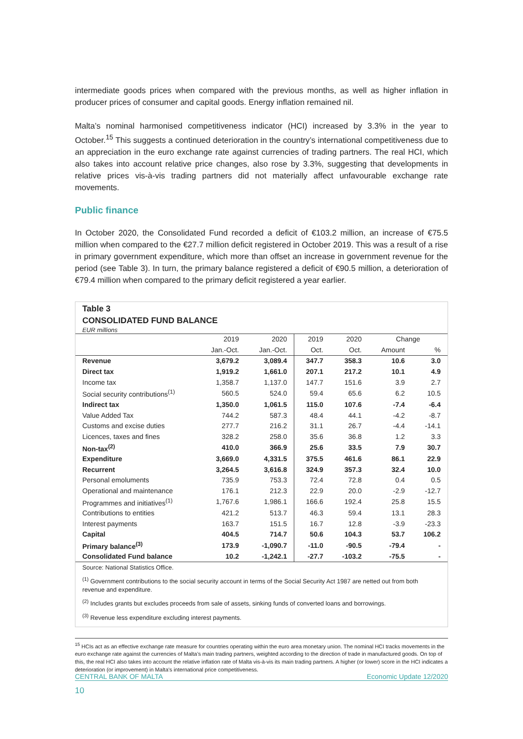intermediate goods prices when compared with the previous months, as well as higher inflation in producer prices of consumer and capital goods. Energy inflation remained nil.
Malta’s nominal harmonised competitiveness indicator (HCI) increased by 3.3% in the year to October.<sup>15</sup> This suggests a continued deterioration in the country’s international competitiveness due to an appreciation in the euro exchange rate against currencies of trading partners. The real HCI, which also takes into account relative price changes, also rose by 3.3%, suggesting that developments in relative prices vis-à-vis trading partners did not materially affect unfavourable exchange rate movements.
Public finance
In October 2020, the Consolidated Fund recorded a deficit of €103.2 million, an increase of €75.5 million when compared to the €27.7 million deficit registered in October 2019. This was a result of a rise in primary government expenditure, which more than offset an increase in government revenue for the period (see Table 3). In turn, the primary balance registered a deficit of €90.5 million, a deterioration of €79.4 million when compared to the primary deficit registered a year earlier.
Table 3
CONSOLIDATED FUND BALANCE
EUR millions
| | 2019 | 2020 | 2019 | 2020 | Change | |
| --- | --- | --- | --- | --- | --- | --- |
| | Jan.-Oct. | Jan.-Oct. | Oct. | Oct. | Amount | % |
| Revenue | 3,679.2 | 3,089.4 | 347.7 | 358.3 | 10.6 | 3.0 |
| Direct tax | 1,919.2 | 1,661.0 | 207.1 | 217.2 | 10.1 | 4.9 |
| Income tax | 1,358.7 | 1,137.0 | 147.7 | 151.6 | 3.9 | 2.7 |
| Social security contributions<sup>(1)</sup> | 560.5 | 524.0 | 59.4 | 65.6 | 6.2 | 10.5 |
| Indirect tax | 1,350.0 | 1,061.5 | 115.0 | 107.6 | -7.4 | -6.4 |
| Value Added Tax | 744.2 | 587.3 | 48.4 | 44.1 | -4.2 | -8.7 |
| Customs and excise duties | 277.7 | 216.2 | 31.1 | 26.7 | -4.4 | -14.1 |
| Licences, taxes and fines | 328.2 | 258.0 | 35.6 | 36.8 | 1.2 | 3.3 |
| Non-tax<sup>(2)</sup> | 410.0 | 366.9 | 25.6 | 33.5 | 7.9 | 30.7 |
| Expenditure | 3,669.0 | 4,331.5 | 375.5 | 461.6 | 86.1 | 22.9 |
| Recurrent | 3,264.5 | 3,616.8 | 324.9 | 357.3 | 32.4 | 10.0 |
| Personal emoluments | 735.9 | 753.3 | 72.4 | 72.8 | 0.4 | 0.5 |
| Operational and maintenance | 176.1 | 212.3 | 22.9 | 20.0 | -2.9 | -12.7 |
| Programmes and initiatives<sup>(1)</sup> | 1,767.6 | 1,986.1 | 166.6 | 192.4 | 25.8 | 15.5 |
| Contributions to entities | 421.2 | 513.7 | 46.3 | 59.4 | 13.1 | 28.3 |
| Interest payments | 163.7 | 151.5 | 16.7 | 12.8 | -3.9 | -23.3 |
| Capital | 404.5 | 714.7 | 50.6 | 104.3 | 53.7 | 106.2 |
| Primary balance<sup>(3)</sup> | 173.9 | -1,090.7 | -11.0 | -90.5 | -79.4 | - |
| Consolidated Fund balance | 10.2 | -1,242.1 | -27.7 | -103.2 | -75.5 | - |
Source: National Statistics Office.
<sup>(1)</sup> Government contributions to the social security account in terms of the Social Security Act 1987 are netted out from both revenue and expenditure.
<sup>(2)</sup> Includes grants but excludes proceeds from sale of assets, sinking funds of converted loans and borrowings.
<sup>(3)</sup> Revenue less expenditure excluding interest payments.
<sup>15</sup> HCIs act as an effective exchange rate measure for countries operating within the euro area monetary union. The nominal HCI tracks movements in the euro exchange rate against the currencies of Malta’s main trading partners, weighted according to the direction of trade in manufactured goods. On top of this, the real HCI also takes into account the relative inflation rate of Malta vis-à-vis its main trading partners. A higher (or lower) score in the HCI indicates a deterioration (or improvement) in Malta’s international price competitiveness.
CENTRAL BANK OF MALTA Economic Update 12/2020
10